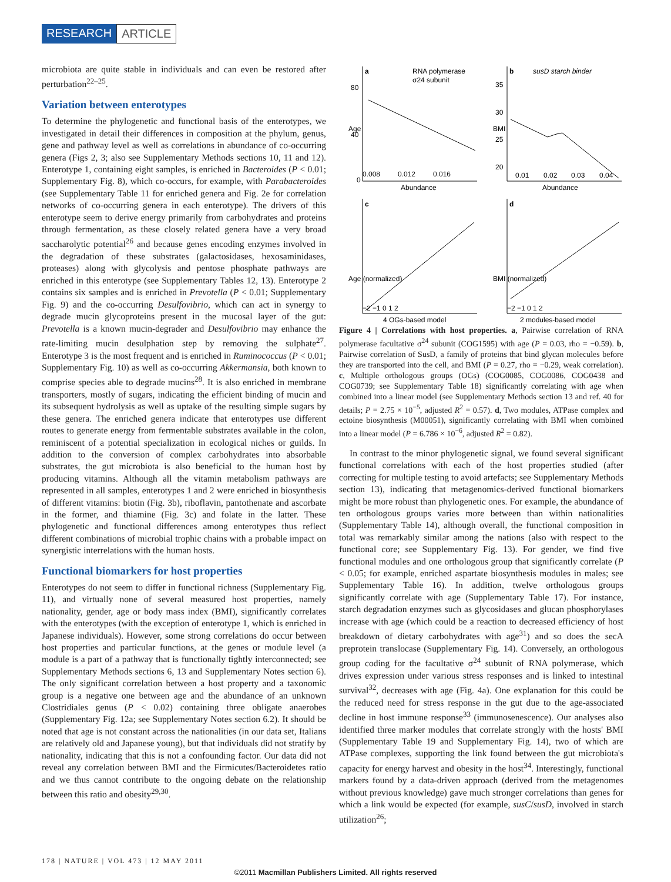RESEARCH ARTICLE
microbiota are quite stable in individuals and can even be restored after perturbation<sup>22–25</sup>.
Variation between enterotypes
To determine the phylogenetic and functional basis of the enterotypes, we investigated in detail their differences in composition at the phylum, genus, gene and pathway level as well as correlations in abundance of co-occurring genera (Figs 2, 3; also see Supplementary Methods sections 10, 11 and 12). Enterotype 1, containing eight samples, is enriched in Bacteroides (P < 0.01; Supplementary Fig. 8), which co-occurs, for example, with Parabacteroides (see Supplementary Table 11 for enriched genera and Fig. 2e for correlation networks of co-occurring genera in each enterotype). The drivers of this enterotype seem to derive energy primarily from carbohydrates and proteins through fermentation, as these closely related genera have a very broad saccharolytic potential<sup>26</sup> and because genes encoding enzymes involved in the degradation of these substrates (galactosidases, hexosaminidases, proteases) along with glycolysis and pentose phosphate pathways are enriched in this enterotype (see Supplementary Tables 12, 13). Enterotype 2 contains six samples and is enriched in Prevotella (P < 0.01; Supplementary Fig. 9) and the co-occurring Desulfovibrio, which can act in synergy to degrade mucin glycoproteins present in the mucosal layer of the gut: Prevotella is a known mucin-degrader and Desulfovibrio may enhance the rate-limiting mucin desulphation step by removing the sulphate<sup>27</sup>. Enterotype 3 is the most frequent and is enriched in Ruminococcus (P < 0.01; Supplementary Fig. 10) as well as co-occurring Akkermansia, both known to comprise species able to degrade mucins<sup>28</sup>. It is also enriched in membrane transporters, mostly of sugars, indicating the efficient binding of mucin and its subsequent hydrolysis as well as uptake of the resulting simple sugars by these genera. The enriched genera indicate that enterotypes use different routes to generate energy from fermentable substrates available in the colon, reminiscent of a potential specialization in ecological niches or guilds. In addition to the conversion of complex carbohydrates into absorbable substrates, the gut microbiota is also beneficial to the human host by producing vitamins. Although all the vitamin metabolism pathways are represented in all samples, enterotypes 1 and 2 were enriched in biosynthesis of different vitamins: biotin (Fig. 3b), riboflavin, pantothenate and ascorbate in the former, and thiamine (Fig. 3c) and folate in the latter. These phylogenetic and functional differences among enterotypes thus reflect different combinations of microbial trophic chains with a probable impact on synergistic interrelations with the human hosts.
Functional biomarkers for host properties
Enterotypes do not seem to differ in functional richness (Supplementary Fig. 11), and virtually none of several measured host properties, namely nationality, gender, age or body mass index (BMI), significantly correlates with the enterotypes (with the exception of enterotype 1, which is enriched in Japanese individuals). However, some strong correlations do occur between host properties and particular functions, at the genes or module level (a module is a part of a pathway that is functionally tightly interconnected; see Supplementary Methods sections 6, 13 and Supplementary Notes section 6). The only significant correlation between a host property and a taxonomic group is a negative one between age and the abundance of an unknown Clostridiales genus (P < 0.02) containing three obligate anaerobes (Supplementary Fig. 12a; see Supplementary Notes section 6.2). It should be noted that age is not constant across the nationalities (in our data set, Italians are relatively old and Japanese young), but that individuals did not stratify by nationality, indicating that this is not a confounding factor. Our data did not reveal any correlation between BMI and the Firmicutes/Bacteroidetes ratio and we thus cannot contribute to the ongoing debate on the relationship between this ratio and obesity<sup>29,30</sup>.
a
RNA polymerase
σ24 subunit
b
susD starch binder
80
40
0
0.008
0.012
0.016
Abundance
Abundance
35
30
25
20
0.01
0.02
0.03
0.04
Age
BMI
c
d
Age (normalized)
BMI (normalized)
−2 −1 0 1 2
−2 −1 0 1 2
4 OGs-based model
2 modules-based model
Figure 4 | Correlations with host properties. a, Pairwise correlation of RNA polymerase facultative σ<sup>24</sup> subunit (COG1595) with age (P = 0.03, rho = −0.59). b, Pairwise correlation of SusD, a family of proteins that bind glycan molecules before they are transported into the cell, and BMI (P = 0.27, rho = −0.29, weak correlation). c, Multiple orthologous groups (OGs) (COG0085, COG0086, COG0438 and COG0739; see Supplementary Table 18) significantly correlating with age when combined into a linear model (see Supplementary Methods section 13 and ref. 40 for details; P = 2.75 × 10<sup>−5</sup>, adjusted R<sup>2</sup> = 0.57). d, Two modules, ATPase complex and ectoine biosynthesis (M00051), significantly correlating with BMI when combined into a linear model (P = 6.786 × 10<sup>−6</sup>, adjusted R<sup>2</sup> = 0.82).
In contrast to the minor phylogenetic signal, we found several significant functional correlations with each of the host properties studied (after correcting for multiple testing to avoid artefacts; see Supplementary Methods section 13), indicating that metagenomics-derived functional biomarkers might be more robust than phylogenetic ones. For example, the abundance of ten orthologous groups varies more between than within nationalities (Supplementary Table 14), although overall, the functional composition in total was remarkably similar among the nations (also with respect to the functional core; see Supplementary Fig. 13). For gender, we find five functional modules and one orthologous group that significantly correlate (P < 0.05; for example, enriched aspartate biosynthesis modules in males; see Supplementary Table 16). In addition, twelve orthologous groups significantly correlate with age (Supplementary Table 17). For instance, starch degradation enzymes such as glycosidases and glucan phosphorylases increase with age (which could be a reaction to decreased efficiency of host breakdown of dietary carbohydrates with age<sup>31</sup>) and so does the secA preprotein translocase (Supplementary Fig. 14). Conversely, an orthologous group coding for the facultative σ<sup>24</sup> subunit of RNA polymerase, which drives expression under various stress responses and is linked to intestinal survival<sup>32</sup>, decreases with age (Fig. 4a). One explanation for this could be the reduced need for stress response in the gut due to the age-associated decline in host immune response<sup>33</sup> (immunosenescence). Our analyses also identified three marker modules that correlate strongly with the hosts' BMI (Supplementary Table 19 and Supplementary Fig. 14), two of which are ATPase complexes, supporting the link found between the gut microbiota's capacity for energy harvest and obesity in the host<sup>34</sup>. Interestingly, functional markers found by a data-driven approach (derived from the metagenomes without previous knowledge) gave much stronger correlations than genes for which a link would be expected (for example, susC/susD, involved in starch utilization<sup>26</sup>;
178 | NATURE | VOL 473 | 12 MAY 2011
©2011 Macmillan Publishers Limited. All rights reserved